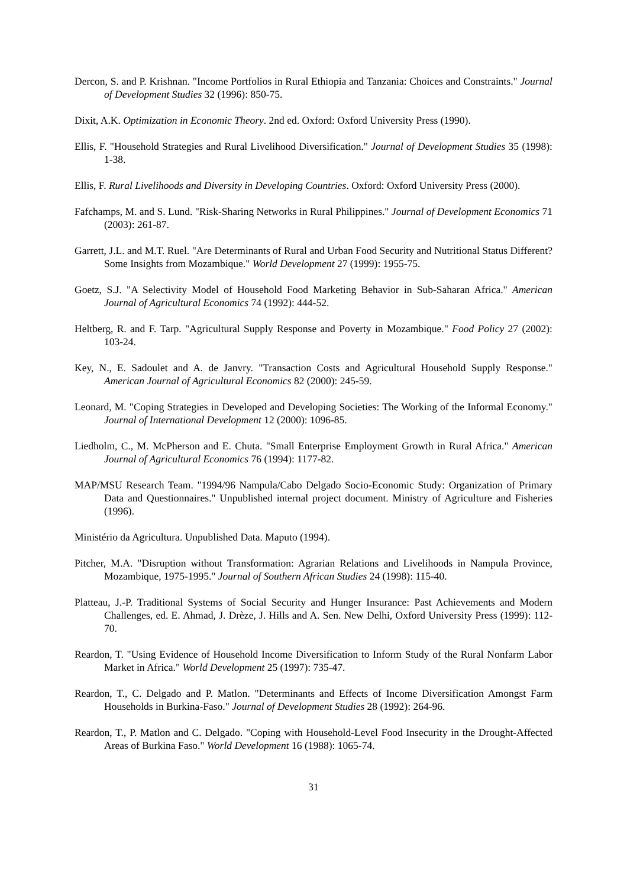Dercon, S. and P. Krishnan. "Income Portfolios in Rural Ethiopia and Tanzania: Choices and Constraints." Journal of Development Studies 32 (1996): 850-75.
Dixit, A.K. Optimization in Economic Theory. 2nd ed. Oxford: Oxford University Press (1990).
Ellis, F. "Household Strategies and Rural Livelihood Diversification." Journal of Development Studies 35 (1998): 1-38.
Ellis, F. Rural Livelihoods and Diversity in Developing Countries. Oxford: Oxford University Press (2000).
Fafchamps, M. and S. Lund. "Risk-Sharing Networks in Rural Philippines." Journal of Development Economics 71 (2003): 261-87.
Garrett, J.L. and M.T. Ruel. "Are Determinants of Rural and Urban Food Security and Nutritional Status Different? Some Insights from Mozambique." World Development 27 (1999): 1955-75.
Goetz, S.J. "A Selectivity Model of Household Food Marketing Behavior in Sub-Saharan Africa." American Journal of Agricultural Economics 74 (1992): 444-52.
Heltberg, R. and F. Tarp. "Agricultural Supply Response and Poverty in Mozambique." Food Policy 27 (2002): 103-24.
Key, N., E. Sadoulet and A. de Janvry. "Transaction Costs and Agricultural Household Supply Response." American Journal of Agricultural Economics 82 (2000): 245-59.
Leonard, M. "Coping Strategies in Developed and Developing Societies: The Working of the Informal Economy." Journal of International Development 12 (2000): 1096-85.
Liedholm, C., M. McPherson and E. Chuta. "Small Enterprise Employment Growth in Rural Africa." American Journal of Agricultural Economics 76 (1994): 1177-82.
MAP/MSU Research Team. "1994/96 Nampula/Cabo Delgado Socio-Economic Study: Organization of Primary Data and Questionnaires." Unpublished internal project document. Ministry of Agriculture and Fisheries (1996).
Ministério da Agricultura. Unpublished Data. Maputo (1994).
Pitcher, M.A. "Disruption without Transformation: Agrarian Relations and Livelihoods in Nampula Province, Mozambique, 1975-1995." Journal of Southern African Studies 24 (1998): 115-40.
Platteau, J.-P. Traditional Systems of Social Security and Hunger Insurance: Past Achievements and Modern Challenges, ed. E. Ahmad, J. Drèze, J. Hills and A. Sen. New Delhi, Oxford University Press (1999): 112-70.
Reardon, T. "Using Evidence of Household Income Diversification to Inform Study of the Rural Nonfarm Labor Market in Africa." World Development 25 (1997): 735-47.
Reardon, T., C. Delgado and P. Matlon. "Determinants and Effects of Income Diversification Amongst Farm Households in Burkina-Faso." Journal of Development Studies 28 (1992): 264-96.
Reardon, T., P. Matlon and C. Delgado. "Coping with Household-Level Food Insecurity in the Drought-Affected Areas of Burkina Faso." World Development 16 (1988): 1065-74.
31